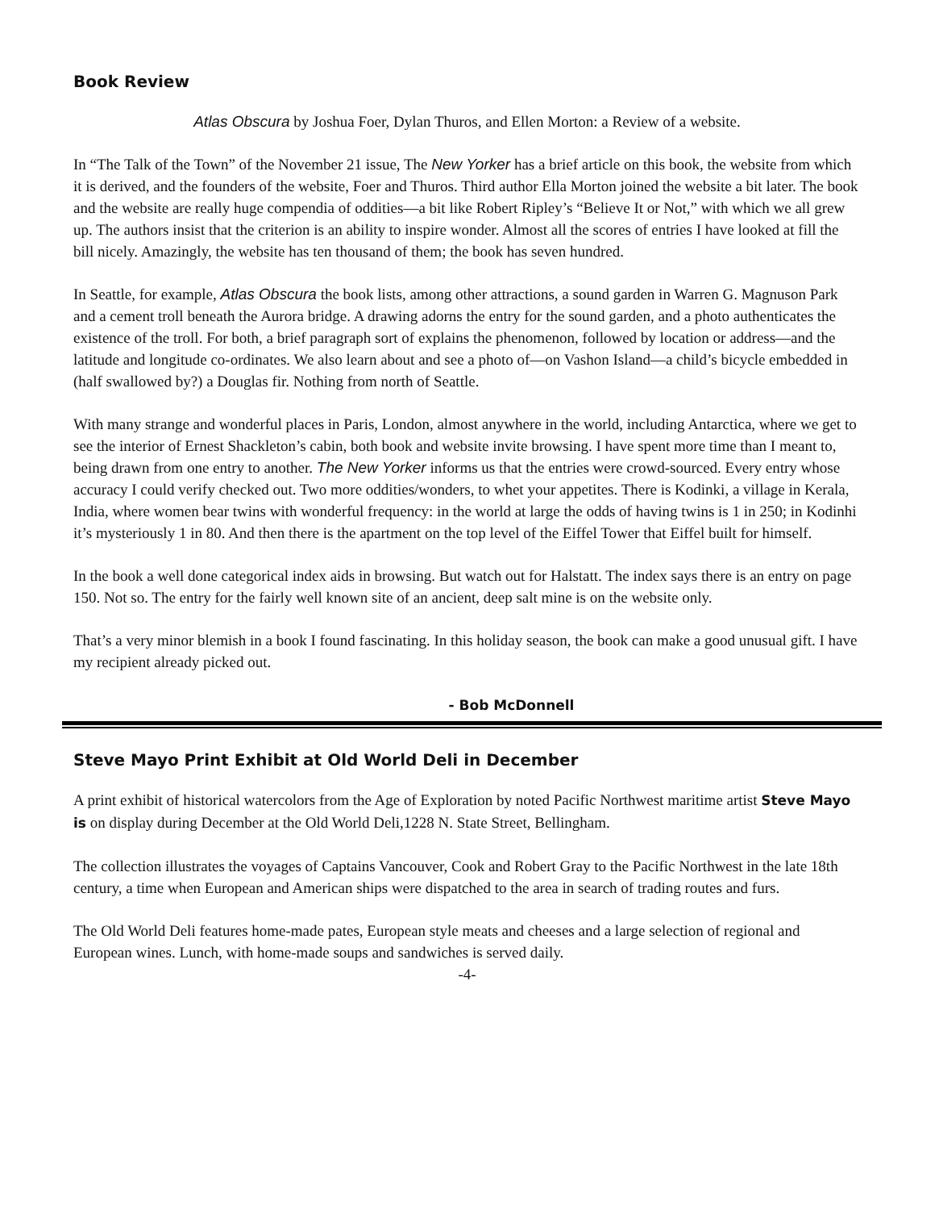Book Review
Atlas Obscura by Joshua Foer, Dylan Thuros, and Ellen Morton: a Review of a website.
In “The Talk of the Town” of the November 21 issue, The New Yorker has a brief article on this book, the website from which it is derived, and the founders of the website, Foer and Thuros. Third author Ella Morton joined the website a bit later. The book and the website are really huge compendia of oddities—a bit like Robert Ripley’s “Believe It or Not,” with which we all grew up. The authors insist that the criterion is an ability to inspire wonder. Almost all the scores of entries I have looked at fill the bill nicely. Amazingly, the website has ten thousand of them; the book has seven hundred.
In Seattle, for example, Atlas Obscura the book lists, among other attractions, a sound garden in Warren G. Magnuson Park and a cement troll beneath the Aurora bridge. A drawing adorns the entry for the sound garden, and a photo authenticates the existence of the troll. For both, a brief paragraph sort of explains the phenomenon, followed by location or address—and the latitude and longitude co-ordinates. We also learn about and see a photo of—on Vashon Island—a child’s bicycle embedded in (half swallowed by?) a Douglas fir. Nothing from north of Seattle.
With many strange and wonderful places in Paris, London, almost anywhere in the world, including Antarctica, where we get to see the interior of Ernest Shackleton’s cabin, both book and website invite browsing. I have spent more time than I meant to, being drawn from one entry to another. The New Yorker informs us that the entries were crowd-sourced. Every entry whose accuracy I could verify checked out. Two more oddities/wonders, to whet your appetites. There is Kodinki, a village in Kerala, India, where women bear twins with wonderful frequency: in the world at large the odds of having twins is 1 in 250; in Kodinhi it’s mysteriously 1 in 80. And then there is the apartment on the top level of the Eiffel Tower that Eiffel built for himself.
In the book a well done categorical index aids in browsing. But watch out for Halstatt. The index says there is an entry on page 150. Not so. The entry for the fairly well known site of an ancient, deep salt mine is on the website only.
That’s a very minor blemish in a book I found fascinating. In this holiday season, the book can make a good unusual gift. I have my recipient already picked out.
- Bob McDonnell
Steve Mayo Print Exhibit at Old World Deli in December
A print exhibit of historical watercolors from the Age of Exploration by noted Pacific Northwest maritime artist Steve Mayo is on display during December at the Old World Deli,1228 N. State Street, Bellingham.
The collection illustrates the voyages of Captains Vancouver, Cook and Robert Gray to the Pacific Northwest in the late 18th century, a time when European and American ships were dispatched to the area in search of trading routes and furs.
The Old World Deli features home-made pates, European style meats and cheeses and a large selection of regional and European wines. Lunch, with home-made soups and sandwiches is served daily.
-4-